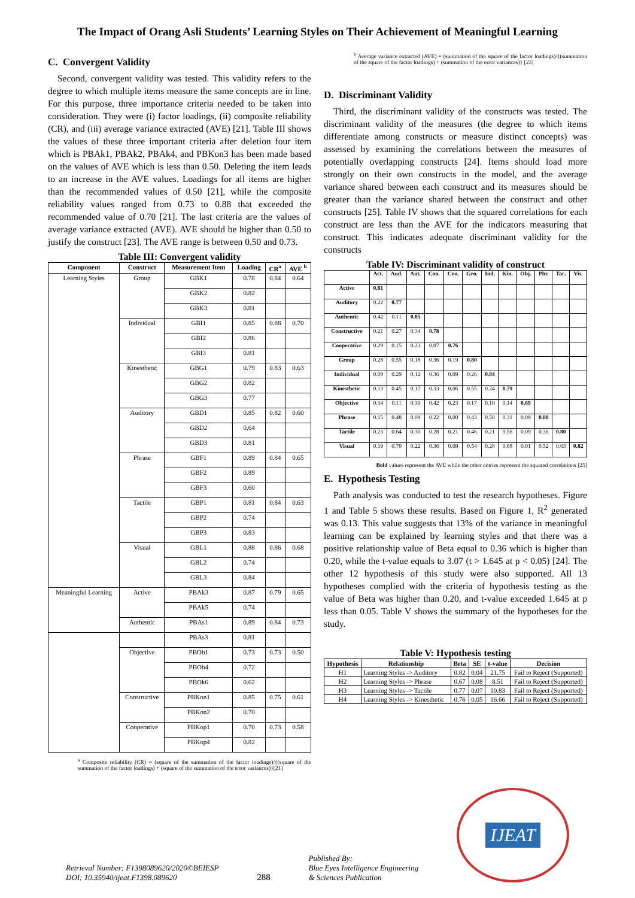The Impact of Orang Asli Students’ Learning Styles on Their Achievement of Meaningful Learning
C. Convergent Validity
Second, convergent validity was tested. This validity refers to the degree to which multiple items measure the same concepts are in line. For this purpose, three importance criteria needed to be taken into consideration. They were (i) factor loadings, (ii) composite reliability (CR), and (iii) average variance extracted (AVE) [21]. Table III shows the values of these three important criteria after deletion four item which is PBAk1, PBAk2, PBAk4, and PBKon3 has been made based on the values of AVE which is less than 0.50. Deleting the item leads to an increase in the AVE values. Loadings for all items are higher than the recommended values of 0.50 [21], while the composite reliability values ranged from 0.73 to 0.88 that exceeded the recommended value of 0.70 [21]. The last criteria are the values of average variance extracted (AVE). AVE should be higher than 0.50 to justify the construct [23]. The AVE range is between 0.50 and 0.73.
Table III: Convergent validity
| Component | Construct | Measurement Item | Loading | CR<sup>a</sup> | AVE <sup>b</sup> |
| --- | --- | --- | --- | --- | --- |
| Learning Styles | Group | GBK1 | 0.78 | 0.84 | 0.64 |
| | | GBK2 | 0.82 | | |
| | | GBK3 | 0.81 | | |
| | Individual | GBI1 | 0.85 | 0.88 | 0.70 |
| | | GBI2 | 0.86 | | |
| | | GBI3 | 0.81 | | |
| | Kinesthetic | GBG1 | 0.79 | 0.83 | 0.63 |
| | | GBG2 | 0.82 | | |
| | | GBG3 | 0.77 | | |
| | Auditory | GBD1 | 0.85 | 0.82 | 0.60 |
| | | GBD2 | 0.64 | | |
| | | GBD3 | 0.81 | | |
| | Phrase | GBF1 | 0.89 | 0.84 | 0.65 |
| | | GBF2 | 0.89 | | |
| | | GBF3 | 0.60 | | |
| | Tactile | GBP1 | 0.81 | 0.84 | 0.63 |
| | | GBP2 | 0.74 | | |
| | | GBP3 | 0.83 | | |
| | Visual | GBL1 | 0.88 | 0.86 | 0.68 |
| | | GBL2 | 0.74 | | |
| | | GBL3 | 0.84 | | |
| Meaningful Learning | Active | PBAk3 | 0.87 | 0.79 | 0.65 |
| | | PBAk5 | 0.74 | | |
| | Authentic | PBAs1 | 0.89 | 0.84 | 0.73 |
| | | PBAs3 | 0.81 | | |
| | Objective | PBOb1 | 0.73 | 0.73 | 0.50 |
| | | PBOb4 | 0.72 | | |
| | | PBOk6 | 0.62 | | |
| | Constructive | PBKon1 | 0.85 | 0.75 | 0.61 |
| | | PBKon2 | 0.70 | | |
| | Cooperative | PBKop1 | 0.70 | 0.73 | 0.58 |
| | | PBKop4 | 0.82 | | |
<sup>a</sup> Composite reliability (CR) = (square of the summation of the factor loadings)/{(square of the summation of the factor loadings) + (square of the summation of the error variances)}[21]
<sup>b</sup> Average variance extracted (AVE) = (summation of the square of the factor loadings)/{(summation of the square of the factor loadings) + (summation of the error variances)} [23]
D. Discriminant Validity
Third, the discriminant validity of the constructs was tested. The discriminant validity of the measures (the degree to which items differentiate among constructs or measure distinct concepts) was assessed by examining the correlations between the measures of potentially overlapping constructs [24]. Items should load more strongly on their own constructs in the model, and the average variance shared between each construct and its measures should be greater than the variance shared between the construct and other constructs [25]. Table IV shows that the squared correlations for each construct are less than the AVE for the indicators measuring that construct. This indicates adequate discriminant validity for the constructs
Table IV: Discriminant validity of construct
| | Act. | Aud. | Aut. | Con. | Coo. | Gro. | Ind. | Kin. | Obj. | Phr. | Tac. | Vis. |
| --- | --- | --- | --- | --- | --- | --- | --- | --- | --- | --- | --- | --- |
| Active | 0.81 | | | | | | | | | | | |
| Auditory | 0.22 | 0.77 | | | | | | | | | | |
| Authentic | 0.42 | 0.11 | 0.85 | | | | | | | | | |
| Constructive | 0.21 | 0.27 | 0.34 | 0.78 | | | | | | | | |
| Cooperative | 0.29 | 0.15 | 0.23 | 0.07 | 0.76 | | | | | | | |
| Group | 0.28 | 0.55 | 0.18 | 0.36 | 0.19 | 0.80 | | | | | | |
| Individual | 0.09 | 0.29 | 0.12 | 0.36 | 0.09 | 0.26 | 0.84 | | | | | |
| Kinesthetic | 0.13 | 0.45 | 0.17 | 0.33 | 0.06 | 0.55 | 0.24 | 0.79 | | | | |
| Objective | 0.34 | 0.11 | 0.30 | 0.42 | 0.23 | 0.17 | 0.10 | 0.14 | 0.69 | | | |
| Phrase | 0.15 | 0.48 | 0.09 | 0.22 | 0.00 | 0.43 | 0.50 | 0.31 | 0.09 | 0.80 | | |
| Tactile | 0.23 | 0.64 | 0.30 | 0.28 | 0.21 | 0.46 | 0.21 | 0.56 | 0.09 | 0.36 | 0.80 | |
| Visual | 0.19 | 0.70 | 0.22 | 0.36 | 0.09 | 0.54 | 0.28 | 0.68 | 0.01 | 0.52 | 0.63 | 0.82 |
Bold values represent the AVE while the other entries represent the squared correlations [25]
E. Hypothesis Testing
Path analysis was conducted to test the research hypotheses. Figure 1 and Table 5 shows these results. Based on Figure 1, R<sup>2</sup> generated was 0.13. This value suggests that 13% of the variance in meaningful learning can be explained by learning styles and that there was a positive relationship value of Beta equal to 0.36 which is higher than 0.20, while the t-value equals to 3.07 (t > 1.645 at p < 0.05) [24]. The other 12 hypothesis of this study were also supported. All 13 hypotheses complied with the criteria of hypothesis testing as the value of Beta was higher than 0.20, and t-value exceeded 1.645 at p less than 0.05. Table V shows the summary of the hypotheses for the study.
Table V: Hypothesis testing
| Hypothesis | Relationship | Beta | SE | t-value | Decision |
| --- | --- | --- | --- | --- | --- |
| H1 | Learning Styles -> Auditory | 0.82 | 0.04 | 21.75 | Fail to Reject (Supported) |
| H2 | Learning Styles -> Phrase | 0.67 | 0.08 | 8.51 | Fail to Reject (Supported) |
| H3 | Learning Styles -> Tactile | 0.77 | 0.07 | 10.83 | Fail to Reject (Supported) |
| H4 | Learning Styles -> Kinesthetic | 0.76 | 0.05 | 16.66 | Fail to Reject (Supported) |
Retrieval Number: F1398089620/2020©BEIESP
DOI: 10.35940/ijeat.F1398.089620
288
Published By:
Blue Eyes Intelligence Engineering
& Sciences Publication
IJEAT